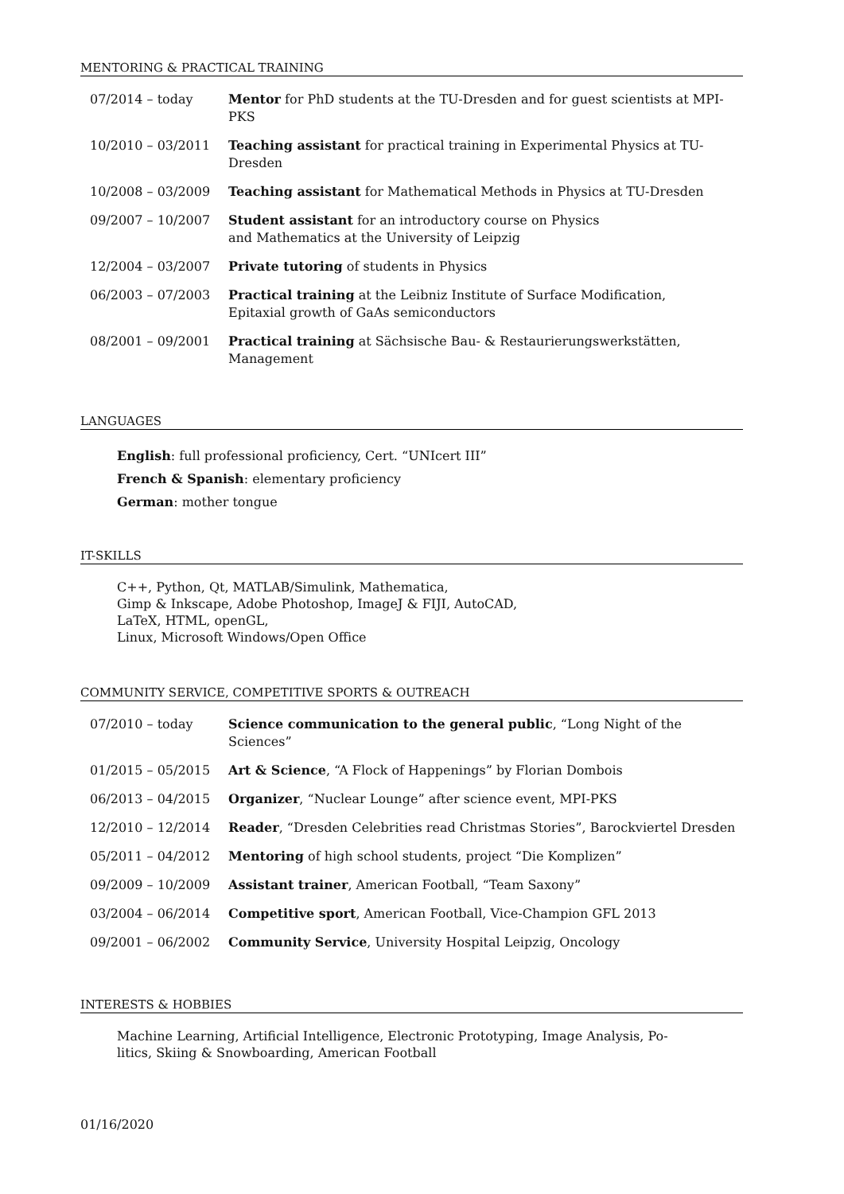MENTORING & PRACTICAL TRAINING
| 07/2014 – today | Mentor for PhD students at the TU-Dresden and for guest scientists at MPI-PKS |
| 10/2010 – 03/2011 | Teaching assistant for practical training in Experimental Physics at TU-Dresden |
| 10/2008 – 03/2009 | Teaching assistant for Mathematical Methods in Physics at TU-Dresden |
| 09/2007 – 10/2007 | Student assistant for an introductory course on Physics and Mathematics at the University of Leipzig |
| 12/2004 – 03/2007 | Private tutoring of students in Physics |
| 06/2003 – 07/2003 | Practical training at the Leibniz Institute of Surface Modification, Epitaxial growth of GaAs semiconductors |
| 08/2001 – 09/2001 | Practical training at Sächsische Bau- & Restaurierungswerkstätten, Management |
LANGUAGES
English: full professional proficiency, Cert. “UNIcert III”
French & Spanish: elementary proficiency
German: mother tongue
IT-SKILLS
C++, Python, Qt, MATLAB/Simulink, Mathematica,
Gimp & Inkscape, Adobe Photoshop, ImageJ & FIJI, AutoCAD,
LaTeX, HTML, openGL,
Linux, Microsoft Windows/Open Office
COMMUNITY SERVICE, COMPETITIVE SPORTS & OUTREACH
| 07/2010 – today | Science communication to the general public , “Long Night of the Sciences” |
| 01/2015 – 05/2015 | Art & Science , “A Flock of Happenings” by Florian Dombois |
| 06/2013 – 04/2015 | Organizer , “Nuclear Lounge” after science event, MPI-PKS |
| 12/2010 – 12/2014 | Reader , “Dresden Celebrities read Christmas Stories”, Barockviertel Dresden |
| 05/2011 – 04/2012 | Mentoring of high school students, project “Die Komplizen” |
| 09/2009 – 10/2009 | Assistant trainer , American Football, “Team Saxony” |
| 03/2004 – 06/2014 | Competitive sport , American Football, Vice-Champion GFL 2013 |
| 09/2001 – 06/2002 | Community Service , University Hospital Leipzig, Oncology |
INTERESTS & HOBBIES
Machine Learning, Artificial Intelligence, Electronic Prototyping, Image Analysis, Po-
litics, Skiing & Snowboarding, American Football
01/16/2020